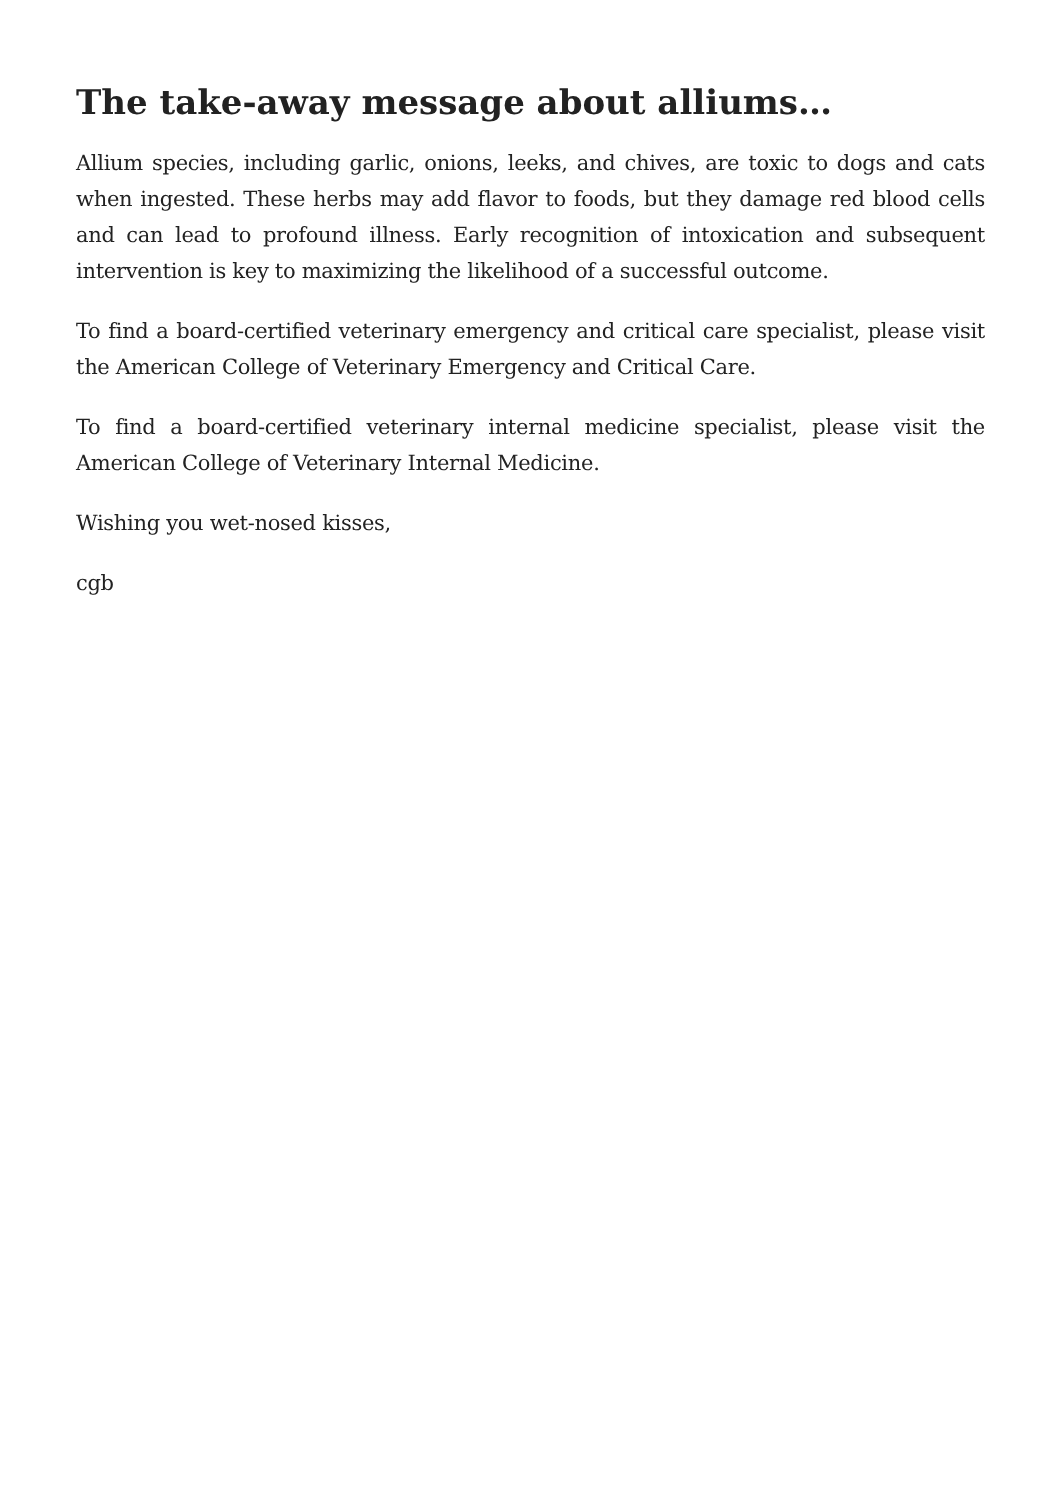The take-away message about alliums…
Allium species, including garlic, onions, leeks, and chives, are toxic to dogs and cats when ingested. These herbs may add flavor to foods, but they damage red blood cells and can lead to profound illness. Early recognition of intoxication and subsequent intervention is key to maximizing the likelihood of a successful outcome.
To find a board-certified veterinary emergency and critical care specialist, please visit the American College of Veterinary Emergency and Critical Care.
To find a board-certified veterinary internal medicine specialist, please visit the American College of Veterinary Internal Medicine.
Wishing you wet-nosed kisses,
cgb